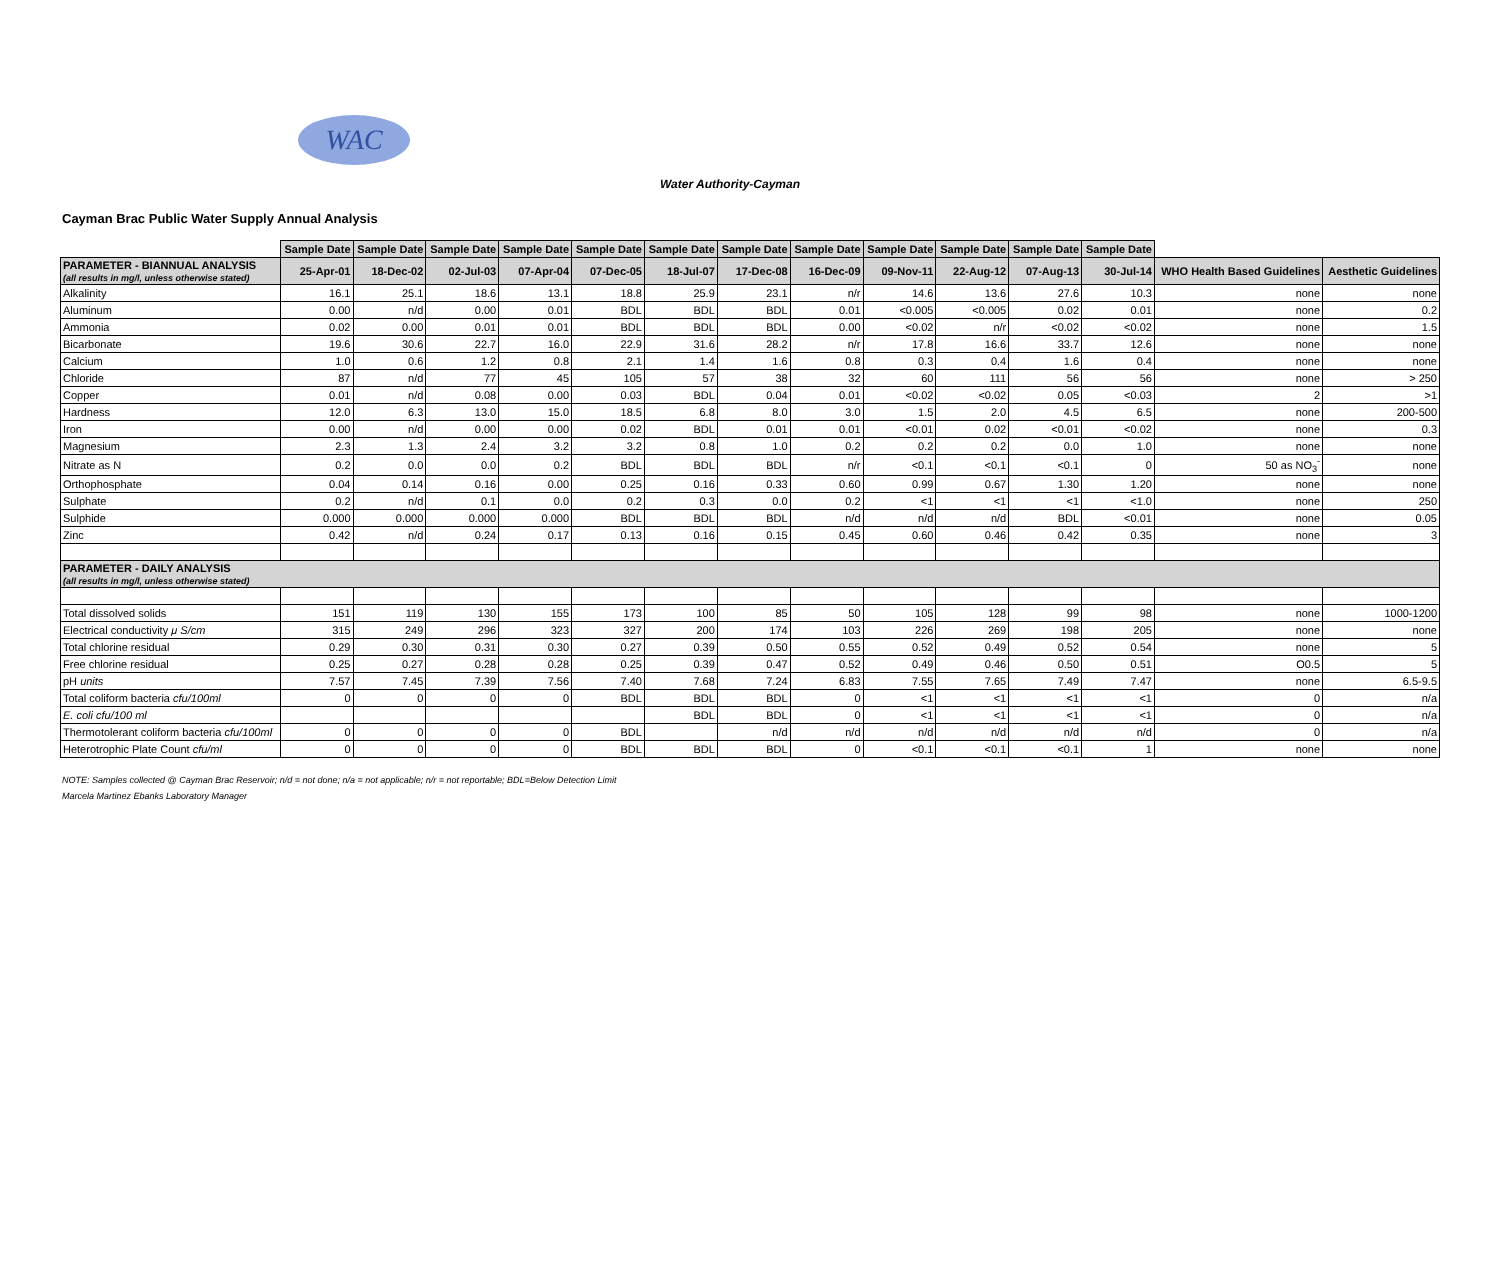WAC
Water Authority-Cayman
Cayman Brac Public Water Supply Annual Analysis
| | Sample Date | Sample Date | Sample Date | Sample Date | Sample Date | Sample Date | Sample Date | Sample Date | Sample Date | Sample Date | Sample Date | Sample Date | | |
| --- | --- | --- | --- | --- | --- | --- | --- | --- | --- | --- | --- | --- | --- | --- |
| PARAMETER - BIANNUAL ANALYSIS (all results in mg/l, unless otherwise stated) | 25-Apr-01 | 18-Dec-02 | 02-Jul-03 | 07-Apr-04 | 07-Dec-05 | 18-Jul-07 | 17-Dec-08 | 16-Dec-09 | 09-Nov-11 | 22-Aug-12 | 07-Aug-13 | 30-Jul-14 | WHO Health Based Guidelines | Aesthetic Guidelines |
| Alkalinity | 16.1 | 25.1 | 18.6 | 13.1 | 18.8 | 25.9 | 23.1 | n/r | 14.6 | 13.6 | 27.6 | 10.3 | none | none |
| Aluminum | 0.00 | n/d | 0.00 | 0.01 | BDL | BDL | BDL | 0.01 | <0.005 | <0.005 | 0.02 | 0.01 | none | 0.2 |
| Ammonia | 0.02 | 0.00 | 0.01 | 0.01 | BDL | BDL | BDL | 0.00 | <0.02 | n/r | <0.02 | <0.02 | none | 1.5 |
| Bicarbonate | 19.6 | 30.6 | 22.7 | 16.0 | 22.9 | 31.6 | 28.2 | n/r | 17.8 | 16.6 | 33.7 | 12.6 | none | none |
| Calcium | 1.0 | 0.6 | 1.2 | 0.8 | 2.1 | 1.4 | 1.6 | 0.8 | 0.3 | 0.4 | 1.6 | 0.4 | none | none |
| Chloride | 87 | n/d | 77 | 45 | 105 | 57 | 38 | 32 | 60 | 111 | 56 | 56 | none | > 250 |
| Copper | 0.01 | n/d | 0.08 | 0.00 | 0.03 | BDL | 0.04 | 0.01 | <0.02 | <0.02 | 0.05 | <0.03 | 2 | >1 |
| Hardness | 12.0 | 6.3 | 13.0 | 15.0 | 18.5 | 6.8 | 8.0 | 3.0 | 1.5 | 2.0 | 4.5 | 6.5 | none | 200-500 |
| Iron | 0.00 | n/d | 0.00 | 0.00 | 0.02 | BDL | 0.01 | 0.01 | <0.01 | 0.02 | <0.01 | <0.02 | none | 0.3 |
| Magnesium | 2.3 | 1.3 | 2.4 | 3.2 | 3.2 | 0.8 | 1.0 | 0.2 | 0.2 | 0.2 | 0.0 | 1.0 | none | none |
| Nitrate as N | 0.2 | 0.0 | 0.0 | 0.2 | BDL | BDL | BDL | n/r | <0.1 | <0.1 | <0.1 | 0 | 50 as NO<sub>3</sub><sup>-</sup> | none |
| Orthophosphate | 0.04 | 0.14 | 0.16 | 0.00 | 0.25 | 0.16 | 0.33 | 0.60 | 0.99 | 0.67 | 1.30 | 1.20 | none | none |
| Sulphate | 0.2 | n/d | 0.1 | 0.0 | 0.2 | 0.3 | 0.0 | 0.2 | <1 | <1 | <1 | <1.0 | none | 250 |
| Sulphide | 0.000 | 0.000 | 0.000 | 0.000 | BDL | BDL | BDL | n/d | n/d | n/d | BDL | <0.01 | none | 0.05 |
| Zinc | 0.42 | n/d | 0.24 | 0.17 | 0.13 | 0.16 | 0.15 | 0.45 | 0.60 | 0.46 | 0.42 | 0.35 | none | 3 |
| PARAMETER - DAILY ANALYSIS (all results in mg/l, unless otherwise stated) | | | | | | | | | | | | | | |
| Total dissolved solids | 151 | 119 | 130 | 155 | 173 | 100 | 85 | 50 | 105 | 128 | 99 | 98 | none | 1000-1200 |
| Electrical conductivity μ S/cm | 315 | 249 | 296 | 323 | 327 | 200 | 174 | 103 | 226 | 269 | 198 | 205 | none | none |
| Total chlorine residual | 0.29 | 0.30 | 0.31 | 0.30 | 0.27 | 0.39 | 0.50 | 0.55 | 0.52 | 0.49 | 0.52 | 0.54 | none | 5 |
| Free chlorine residual | 0.25 | 0.27 | 0.28 | 0.28 | 0.25 | 0.39 | 0.47 | 0.52 | 0.49 | 0.46 | 0.50 | 0.51 | O0.5 | 5 |
| pH units | 7.57 | 7.45 | 7.39 | 7.56 | 7.40 | 7.68 | 7.24 | 6.83 | 7.55 | 7.65 | 7.49 | 7.47 | none | 6.5-9.5 |
| Total coliform bacteria cfu/100ml | 0 | 0 | 0 | 0 | BDL | BDL | BDL | 0 | <1 | <1 | <1 | <1 | 0 | n/a |
| E. coli cfu/100 ml | | | | | | BDL | BDL | 0 | <1 | <1 | <1 | <1 | 0 | n/a |
| Thermotolerant coliform bacteria cfu/100ml | 0 | 0 | 0 | 0 | BDL | | n/d | n/d | n/d | n/d | n/d | n/d | 0 | n/a |
| Heterotrophic Plate Count cfu/ml | 0 | 0 | 0 | 0 | BDL | BDL | BDL | 0 | <0.1 | <0.1 | <0.1 | 1 | none | none |
NOTE: Samples collected @ Cayman Brac Reservoir; n/d = not done; n/a = not applicable; n/r = not reportable; BDL=Below Detection Limit
Marcela Martinez Ebanks Laboratory Manager